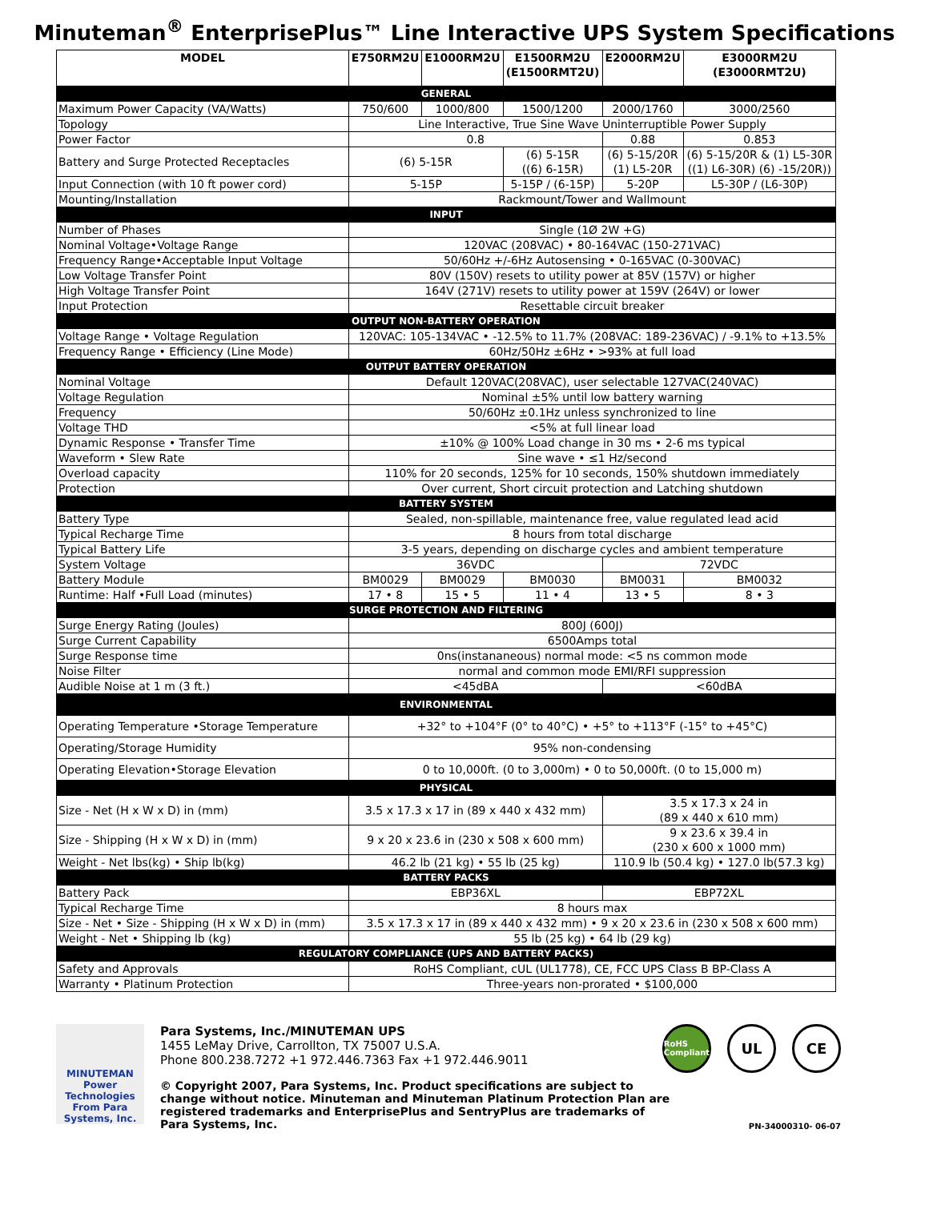Minuteman<sup>®</sup> EnterprisePlus™ Line Interactive UPS System Specifications
| MODEL | E750RM2U | E1000RM2U | E1500RM2U (E1500RMT2U) | E2000RM2U | E3000RM2U (E3000RMT2U) |
| --- | --- | --- | --- | --- | --- |
| GENERAL | | | | | |
| Maximum Power Capacity (VA/Watts) | 750/600 | 1000/800 | 1500/1200 | 2000/1760 | 3000/2560 |
| Topology | Line Interactive, True Sine Wave Uninterruptible Power Supply | | | | |
| Power Factor | 0.8 | | | 0.88 | 0.853 |
| Battery and Surge Protected Receptacles | (6) 5-15R | | (6) 5-15R ((6) 6-15R) | (6) 5-15/20R (1) L5-20R | (6) 5-15/20R & (1) L5-30R ((1) L6-30R) (6) -15/20R)) |
| Input Connection (with 10 ft power cord) | 5-15P | | 5-15P / (6-15P) | 5-20P | L5-30P / (L6-30P) |
| Mounting/Installation | Rackmount/Tower and Wallmount | | | | |
| INPUT | | | | | |
| Number of Phases | Single (1Ø 2W +G) | | | | |
| Nominal Voltage•Voltage Range | 120VAC (208VAC) • 80-164VAC (150-271VAC) | | | | |
| Frequency Range•Acceptable Input Voltage | 50/60Hz +/-6Hz Autosensing • 0-165VAC (0-300VAC) | | | | |
| Low Voltage Transfer Point | 80V (150V) resets to utility power at 85V (157V) or higher | | | | |
| High Voltage Transfer Point | 164V (271V) resets to utility power at 159V (264V) or lower | | | | |
| Input Protection | Resettable circuit breaker | | | | |
| OUTPUT NON-BATTERY OPERATION | | | | | |
| Voltage Range • Voltage Regulation | 120VAC: 105-134VAC • -12.5% to 11.7% (208VAC: 189-236VAC) / -9.1% to +13.5% | | | | |
| Frequency Range • Efficiency (Line Mode) | 60Hz/50Hz ±6Hz • >93% at full load | | | | |
| OUTPUT BATTERY OPERATION | | | | | |
| Nominal Voltage | Default 120VAC(208VAC), user selectable 127VAC(240VAC) | | | | |
| Voltage Regulation | Nominal ±5% until low battery warning | | | | |
| Frequency | 50/60Hz ±0.1Hz unless synchronized to line | | | | |
| Voltage THD | <5% at full linear load | | | | |
| Dynamic Response • Transfer Time | ±10% @ 100% Load change in 30 ms • 2-6 ms typical | | | | |
| Waveform • Slew Rate | Sine wave • ≤1 Hz/second | | | | |
| Overload capacity | 110% for 20 seconds, 125% for 10 seconds, 150% shutdown immediately | | | | |
| Protection | Over current, Short circuit protection and Latching shutdown | | | | |
| BATTERY SYSTEM | | | | | |
| Battery Type | Sealed, non-spillable, maintenance free, value regulated lead acid | | | | |
| Typical Recharge Time | 8 hours from total discharge | | | | |
| Typical Battery Life | 3-5 years, depending on discharge cycles and ambient temperature | | | | |
| System Voltage | 36VDC | | | 72VDC | |
| Battery Module | BM0029 | BM0029 | BM0030 | BM0031 | BM0032 |
| Runtime: Half •Full Load (minutes) | 17 • 8 | 15 • 5 | 11 • 4 | 13 • 5 | 8 • 3 |
| SURGE PROTECTION AND FILTERING | | | | | |
| Surge Energy Rating (Joules) | 800J (600J) | | | | |
| Surge Current Capability | 6500Amps total | | | | |
| Surge Response time | 0ns(instananeous) normal mode: <5 ns common mode | | | | |
| Noise Filter | normal and common mode EMI/RFI suppression | | | | |
| Audible Noise at 1 m (3 ft.) | <45dBA | | | <60dBA | |
| ENVIRONMENTAL | | | | | |
| Operating Temperature •Storage Temperature | +32° to +104°F (0° to 40°C) • +5° to +113°F (-15° to +45°C) | | | | |
| Operating/Storage Humidity | 95% non-condensing | | | | |
| Operating Elevation•Storage Elevation | 0 to 10,000ft. (0 to 3,000m) • 0 to 50,000ft. (0 to 15,000 m) | | | | |
| PHYSICAL | | | | | |
| Size - Net (H x W x D) in (mm) | 3.5 x 17.3 x 17 in (89 x 440 x 432 mm) | | | 3.5 x 17.3 x 24 in (89 x 440 x 610 mm) | |
| Size - Shipping (H x W x D) in (mm) | 9 x 20 x 23.6 in (230 x 508 x 600 mm) | | | 9 x 23.6 x 39.4 in (230 x 600 x 1000 mm) | |
| Weight - Net lbs(kg) • Ship lb(kg) | 46.2 lb (21 kg) • 55 lb (25 kg) | | | 110.9 lb (50.4 kg) • 127.0 lb(57.3 kg) | |
| BATTERY PACKS | | | | | |
| Battery Pack | EBP36XL | | | EBP72XL | |
| Typical Recharge Time | 8 hours max | | | | |
| Size - Net • Size - Shipping (H x W x D) in (mm) | 3.5 x 17.3 x 17 in (89 x 440 x 432 mm) • 9 x 20 x 23.6 in (230 x 508 x 600 mm) | | | | |
| Weight - Net • Shipping lb (kg) | 55 lb (25 kg) • 64 lb (29 kg) | | | | |
| REGULATORY COMPLIANCE (UPS AND BATTERY PACKS) | | | | | |
| Safety and Approvals | RoHS Compliant, cUL (UL1778), CE, FCC UPS Class B BP-Class A | | | | |
| Warranty • Platinum Protection | Three-years non-prorated • $100,000 | | | | |
MINUTEMAN
Power Technologies
From Para Systems, Inc.
Para Systems, Inc./MINUTEMAN UPS
1455 LeMay Drive, Carrollton, TX 75007 U.S.A.
Phone 800.238.7272 +1 972.446.7363 Fax +1 972.446.9011
RoHS Compliant
UL CE
© Copyright 2007, Para Systems, Inc. Product specifications are subject to change without notice. Minuteman and Minuteman Platinum Protection Plan are registered trademarks and EnterprisePlus and SentryPlus are trademarks of Para Systems, Inc.
PN-34000310- 06-07